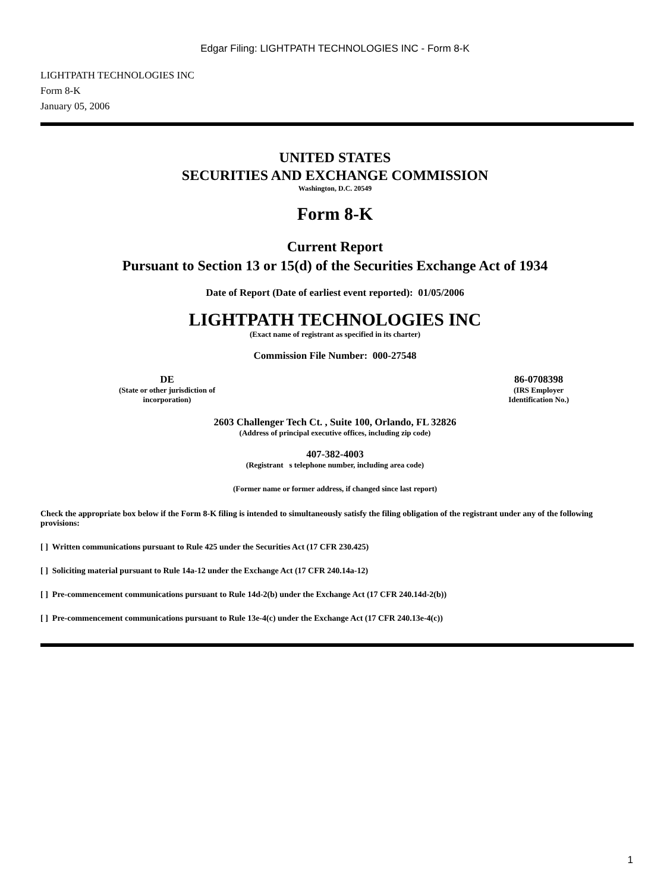Edgar Filing: LIGHTPATH TECHNOLOGIES INC - Form 8-K
LIGHTPATH TECHNOLOGIES INC
Form 8-K
January 05, 2006
UNITED STATES
SECURITIES AND EXCHANGE COMMISSION
Washington, D.C. 20549
Form 8-K
Current Report
Pursuant to Section 13 or 15(d) of the Securities Exchange Act of 1934
Date of Report (Date of earliest event reported): 01/05/2006
LIGHTPATH TECHNOLOGIES INC
(Exact name of registrant as specified in its charter)
Commission File Number: 000-27548
DE
(State or other jurisdiction of
incorporation)
86-0708398
(IRS Employer
Identification No.)
2603 Challenger Tech Ct. , Suite 100, Orlando, FL 32826
(Address of principal executive offices, including zip code)
407-382-4003
(Registrant s telephone number, including area code)
(Former name or former address, if changed since last report)
Check the appropriate box below if the Form 8-K filing is intended to simultaneously satisfy the filing obligation of the registrant under any of the following provisions:
[ ] Written communications pursuant to Rule 425 under the Securities Act (17 CFR 230.425)
[ ] Soliciting material pursuant to Rule 14a-12 under the Exchange Act (17 CFR 240.14a-12)
[ ] Pre-commencement communications pursuant to Rule 14d-2(b) under the Exchange Act (17 CFR 240.14d-2(b))
[ ] Pre-commencement communications pursuant to Rule 13e-4(c) under the Exchange Act (17 CFR 240.13e-4(c))
1